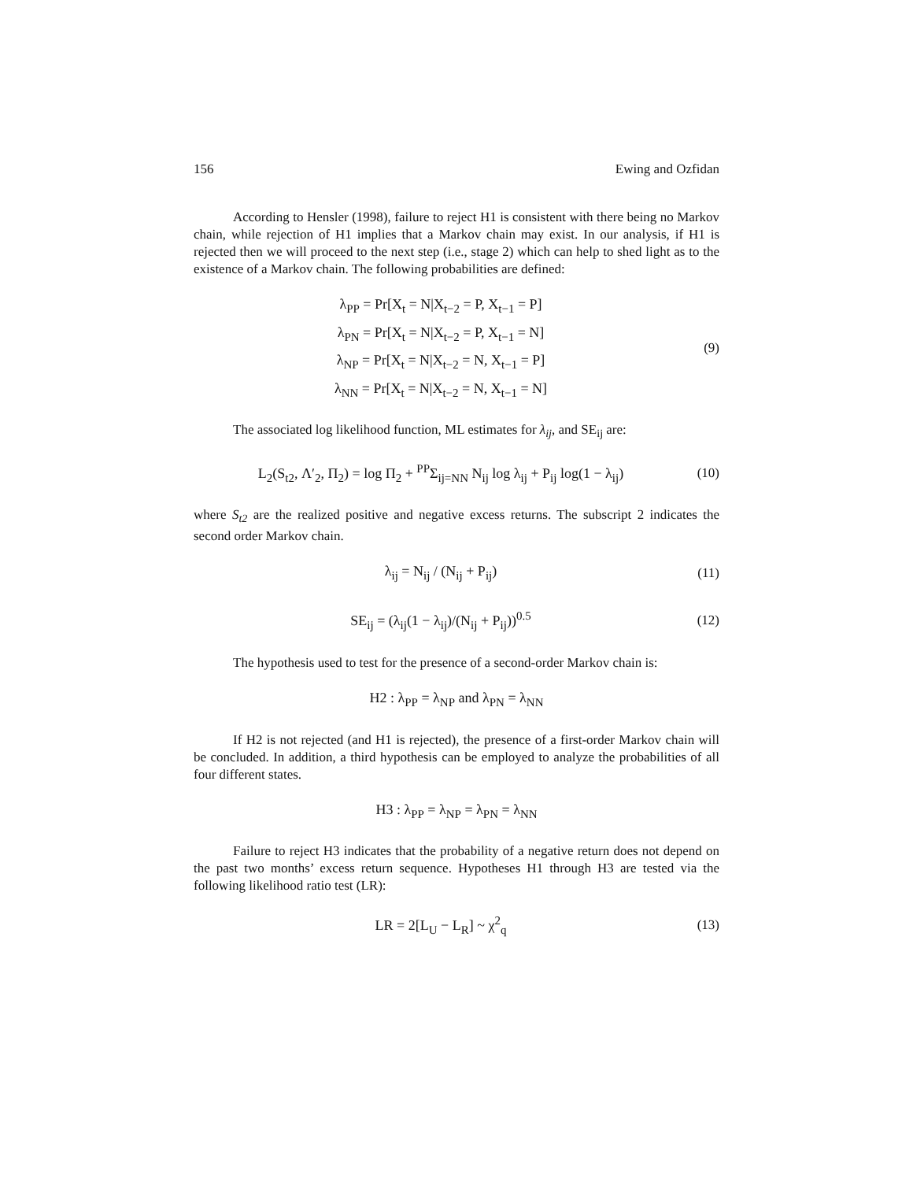156 Ewing and Ozfidan
According to Hensler (1998), failure to reject H1 is consistent with there being no Markov chain, while rejection of H1 implies that a Markov chain may exist. In our analysis, if H1 is rejected then we will proceed to the next step (i.e., stage 2) which can help to shed light as to the existence of a Markov chain. The following probabilities are defined:
λ<sub>PP</sub> = Pr[X<sub>t</sub> = N|X<sub>t−2</sub> = P, X<sub>t−1</sub> = P]
λ<sub>PN</sub> = Pr[X<sub>t</sub> = N|X<sub>t−2</sub> = P, X<sub>t−1</sub> = N]
λ<sub>NP</sub> = Pr[X<sub>t</sub> = N|X<sub>t−2</sub> = N, X<sub>t−1</sub> = P]
λ<sub>NN</sub> = Pr[X<sub>t</sub> = N|X<sub>t−2</sub> = N, X<sub>t−1</sub> = N]
(9)
The associated log likelihood function, ML estimates for λ<sub>ij</sub>, and SE<sub>ij</sub> are:
L<sub>2</sub>(S<sub>t2</sub>, Λ′<sub>2</sub>, Π<sub>2</sub>) = log Π<sub>2</sub> + <sup>PP</sup>Σ<sub>ij=NN</sub> N<sub>ij</sub> log λ<sub>ij</sub> + P<sub>ij</sub> log(1 − λ<sub>ij</sub>)
(10)
where S<sub>t2</sub> are the realized positive and negative excess returns. The subscript 2 indicates the second order Markov chain.
λ<sub>ij</sub> = N<sub>ij</sub> / (N<sub>ij</sub> + P<sub>ij</sub>)
(11)
SE<sub>ij</sub> = (λ<sub>ij</sub>(1 − λ<sub>ij</sub>)/(N<sub>ij</sub> + P<sub>ij</sub>))<sup>0.5</sup>
(12)
The hypothesis used to test for the presence of a second-order Markov chain is:
H2 : λ<sub>PP</sub> = λ<sub>NP</sub> and λ<sub>PN</sub> = λ<sub>NN</sub>
If H2 is not rejected (and H1 is rejected), the presence of a first-order Markov chain will be concluded. In addition, a third hypothesis can be employed to analyze the probabilities of all four different states.
H3 : λ<sub>PP</sub> = λ<sub>NP</sub> = λ<sub>PN</sub> = λ<sub>NN</sub>
Failure to reject H3 indicates that the probability of a negative return does not depend on the past two months’ excess return sequence. Hypotheses H1 through H3 are tested via the following likelihood ratio test (LR):
LR = 2[L<sub>U</sub> − L<sub>R</sub>] ~ χ<sup>2</sup><sub>q</sub>
(13)